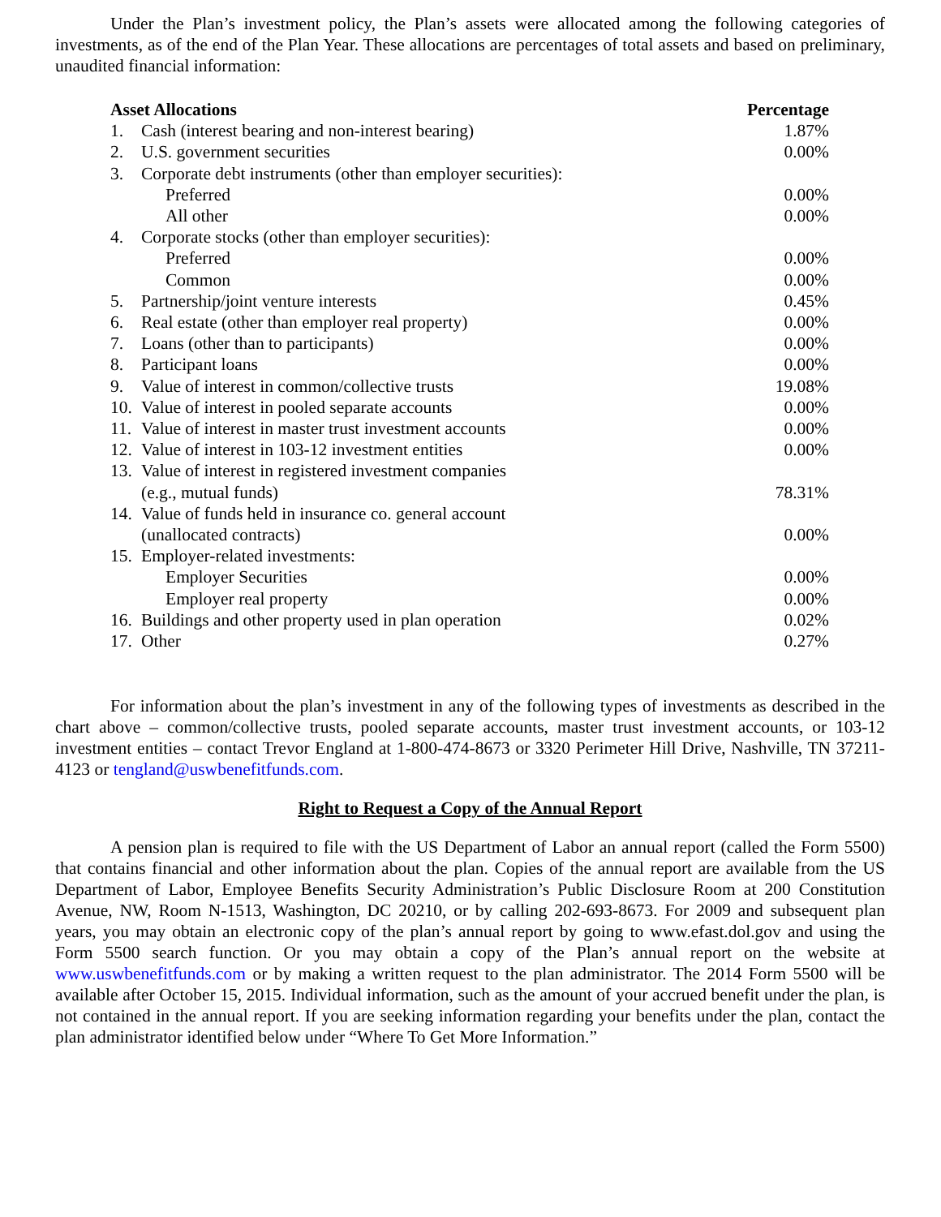Under the Plan’s investment policy, the Plan’s assets were allocated among the following categories of investments, as of the end of the Plan Year. These allocations are percentages of total assets and based on preliminary, unaudited financial information:
| Asset Allocations | | Percentage |
| --- | --- | --- |
| 1. | Cash (interest bearing and non-interest bearing) | 1.87% |
| 2. | U.S. government securities | 0.00% |
| 3. | Corporate debt instruments (other than employer securities): | |
| | Preferred | 0.00% |
| | All other | 0.00% |
| 4. | Corporate stocks (other than employer securities): | |
| | Preferred | 0.00% |
| | Common | 0.00% |
| 5. | Partnership/joint venture interests | 0.45% |
| 6. | Real estate (other than employer real property) | 0.00% |
| 7. | Loans (other than to participants) | 0.00% |
| 8. | Participant loans | 0.00% |
| 9. | Value of interest in common/collective trusts | 19.08% |
| 10. | Value of interest in pooled separate accounts | 0.00% |
| 11. | Value of interest in master trust investment accounts | 0.00% |
| 12. | Value of interest in 103-12 investment entities | 0.00% |
| 13. | Value of interest in registered investment companies (e.g., mutual funds) | 78.31% |
| 14. | Value of funds held in insurance co. general account (unallocated contracts) | 0.00% |
| 15. | Employer-related investments: | |
| | Employer Securities | 0.00% |
| | Employer real property | 0.00% |
| 16. | Buildings and other property used in plan operation | 0.02% |
| 17. | Other | 0.27% |
For information about the plan’s investment in any of the following types of investments as described in the chart above – common/collective trusts, pooled separate accounts, master trust investment accounts, or 103-12 investment entities – contact Trevor England at 1-800-474-8673 or 3320 Perimeter Hill Drive, Nashville, TN 37211-4123 or tengland@uswbenefitfunds.com.
Right to Request a Copy of the Annual Report
A pension plan is required to file with the US Department of Labor an annual report (called the Form 5500) that contains financial and other information about the plan. Copies of the annual report are available from the US Department of Labor, Employee Benefits Security Administration’s Public Disclosure Room at 200 Constitution Avenue, NW, Room N-1513, Washington, DC 20210, or by calling 202-693-8673. For 2009 and subsequent plan years, you may obtain an electronic copy of the plan’s annual report by going to www.efast.dol.gov and using the Form 5500 search function. Or you may obtain a copy of the Plan’s annual report on the website at www.uswbenefitfunds.com or by making a written request to the plan administrator. The 2014 Form 5500 will be available after October 15, 2015. Individual information, such as the amount of your accrued benefit under the plan, is not contained in the annual report. If you are seeking information regarding your benefits under the plan, contact the plan administrator identified below under “Where To Get More Information.”